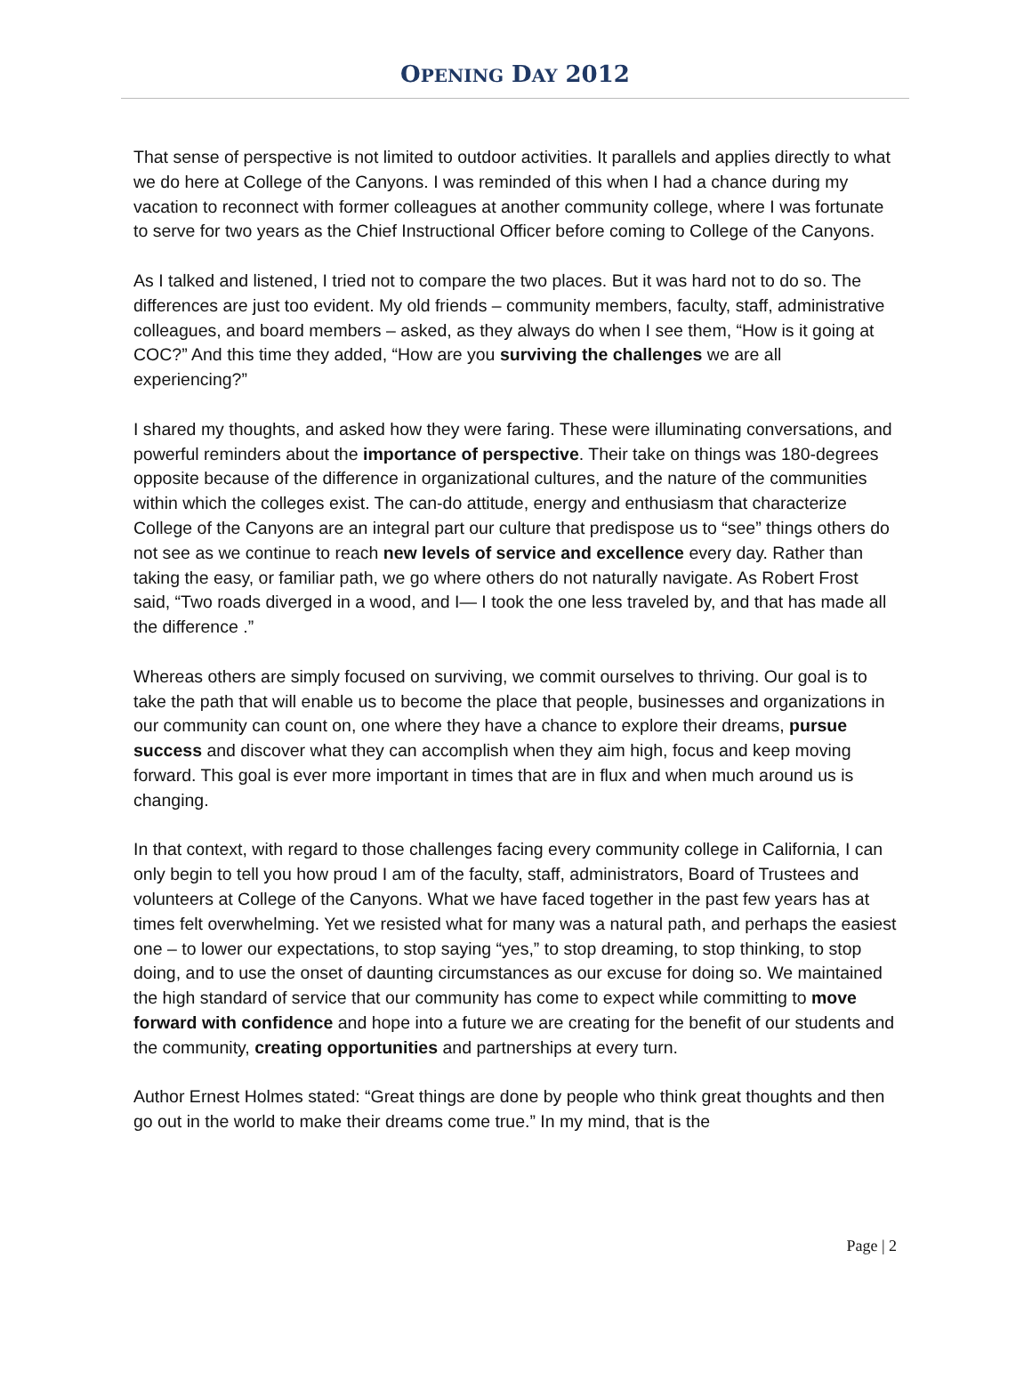OPENING DAY 2012
That sense of perspective is not limited to outdoor activities. It parallels and applies directly to what we do here at College of the Canyons. I was reminded of this when I had a chance during my vacation to reconnect with former colleagues at another community college, where I was fortunate to serve for two years as the Chief Instructional Officer before coming to College of the Canyons.
As I talked and listened, I tried not to compare the two places. But it was hard not to do so. The differences are just too evident. My old friends – community members, faculty, staff, administrative colleagues, and board members – asked, as they always do when I see them, “How is it going at COC?” And this time they added, “How are you surviving the challenges we are all experiencing?”
I shared my thoughts, and asked how they were faring. These were illuminating conversations, and powerful reminders about the importance of perspective. Their take on things was 180-degrees opposite because of the difference in organizational cultures, and the nature of the communities within which the colleges exist. The can-do attitude, energy and enthusiasm that characterize College of the Canyons are an integral part our culture that predispose us to “see” things others do not see as we continue to reach new levels of service and excellence every day. Rather than taking the easy, or familiar path, we go where others do not naturally navigate. As Robert Frost said, “Two roads diverged in a wood, and I— I took the one less traveled by, and that has made all the difference .”
Whereas others are simply focused on surviving, we commit ourselves to thriving. Our goal is to take the path that will enable us to become the place that people, businesses and organizations in our community can count on, one where they have a chance to explore their dreams, pursue success and discover what they can accomplish when they aim high, focus and keep moving forward. This goal is ever more important in times that are in flux and when much around us is changing.
In that context, with regard to those challenges facing every community college in California, I can only begin to tell you how proud I am of the faculty, staff, administrators, Board of Trustees and volunteers at College of the Canyons. What we have faced together in the past few years has at times felt overwhelming. Yet we resisted what for many was a natural path, and perhaps the easiest one – to lower our expectations, to stop saying “yes,” to stop dreaming, to stop thinking, to stop doing, and to use the onset of daunting circumstances as our excuse for doing so. We maintained the high standard of service that our community has come to expect while committing to move forward with confidence and hope into a future we are creating for the benefit of our students and the community, creating opportunities and partnerships at every turn.
Author Ernest Holmes stated: “Great things are done by people who think great thoughts and then go out in the world to make their dreams come true.” In my mind, that is the
Page | 2